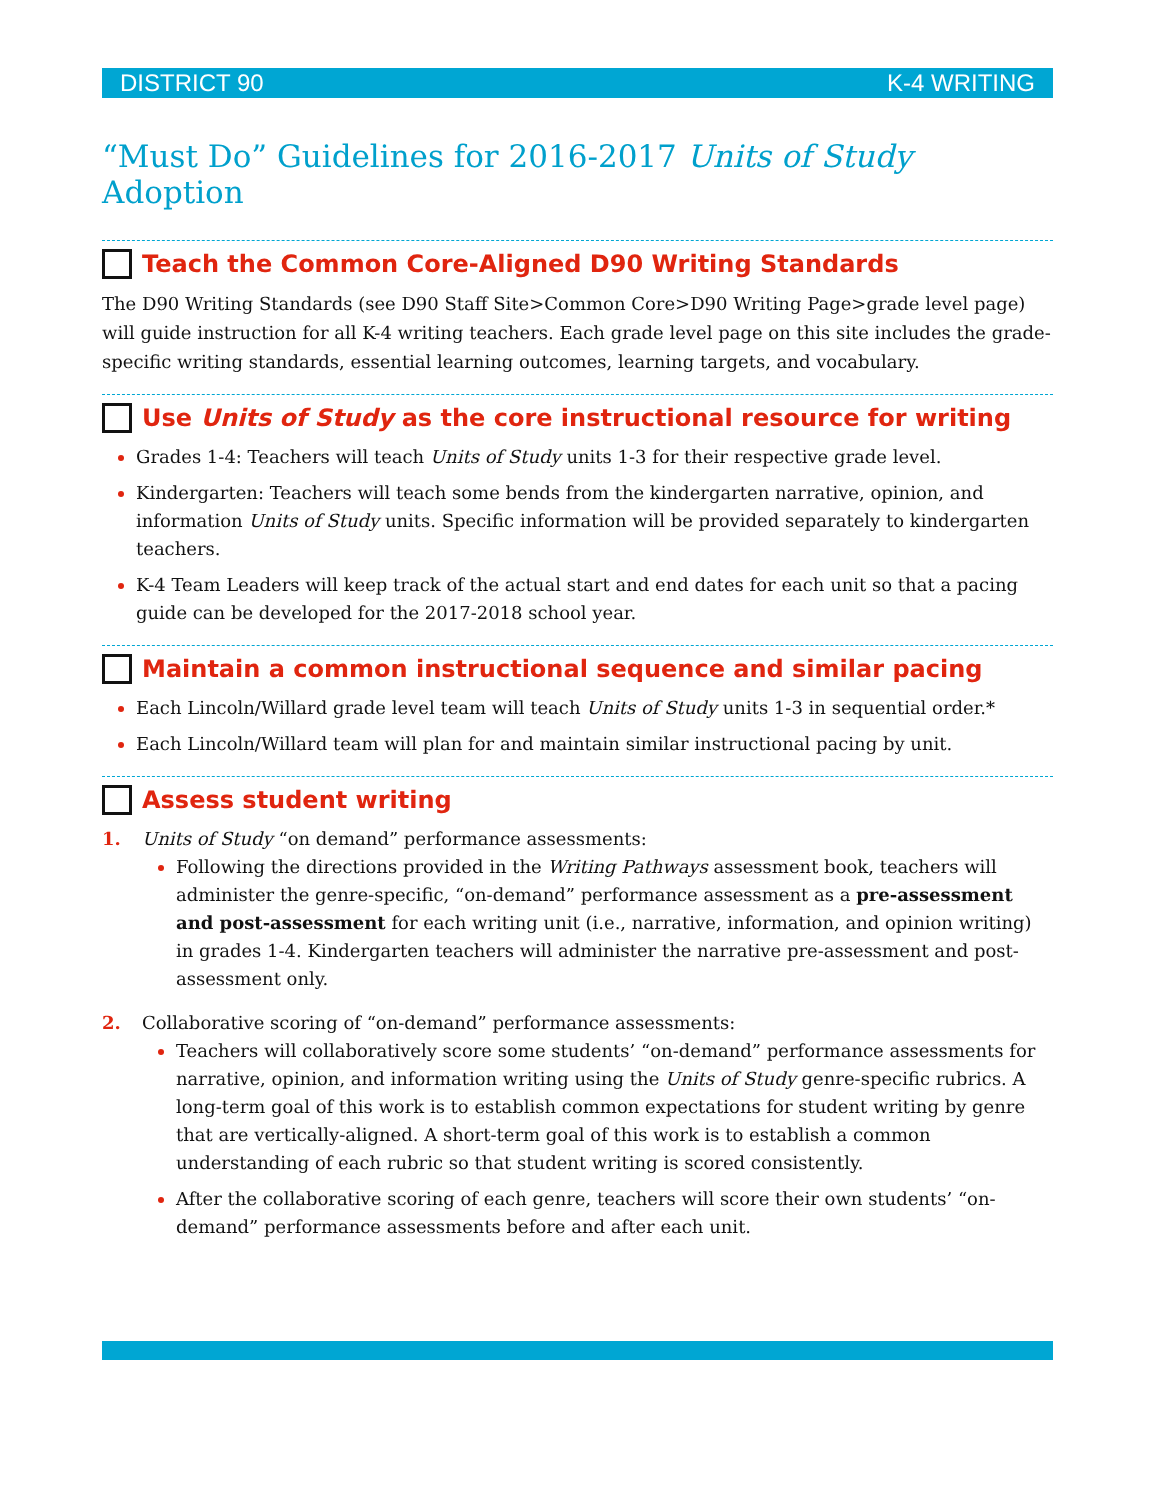DISTRICT 90 K-4 WRITING
“Must Do” Guidelines for 2016-2017 Units of Study Adoption
Teach the Common Core-Aligned D90 Writing Standards
The D90 Writing Standards (see D90 Staff Site>Common Core>D90 Writing Page>grade level page) will guide instruction for all K-4 writing teachers. Each grade level page on this site includes the grade-specific writing standards, essential learning outcomes, learning targets, and vocabulary.
Use Units of Study as the core instructional resource for writing
Grades 1-4: Teachers will teach Units of Study units 1-3 for their respective grade level.
Kindergarten: Teachers will teach some bends from the kindergarten narrative, opinion, and information Units of Study units. Specific information will be provided separately to kindergarten teachers.
K-4 Team Leaders will keep track of the actual start and end dates for each unit so that a pacing guide can be developed for the 2017-2018 school year.
Maintain a common instructional sequence and similar pacing
Each Lincoln/Willard grade level team will teach Units of Study units 1-3 in sequential order.*
Each Lincoln/Willard team will plan for and maintain similar instructional pacing by unit.
Assess student writing
1. Units of Study “on demand” performance assessments:
Following the directions provided in the Writing Pathways assessment book, teachers will administer the genre-specific, “on-demand” performance assessment as a pre-assessment and post-assessment for each writing unit (i.e., narrative, information, and opinion writing) in grades 1-4. Kindergarten teachers will administer the narrative pre-assessment and post-assessment only.
2. Collaborative scoring of “on-demand” performance assessments:
Teachers will collaboratively score some students’ “on-demand” performance assessments for narrative, opinion, and information writing using the Units of Study genre-specific rubrics. A long-term goal of this work is to establish common expectations for student writing by genre that are vertically-aligned. A short-term goal of this work is to establish a common understanding of each rubric so that student writing is scored consistently.
After the collaborative scoring of each genre, teachers will score their own students’ “on-demand” performance assessments before and after each unit.